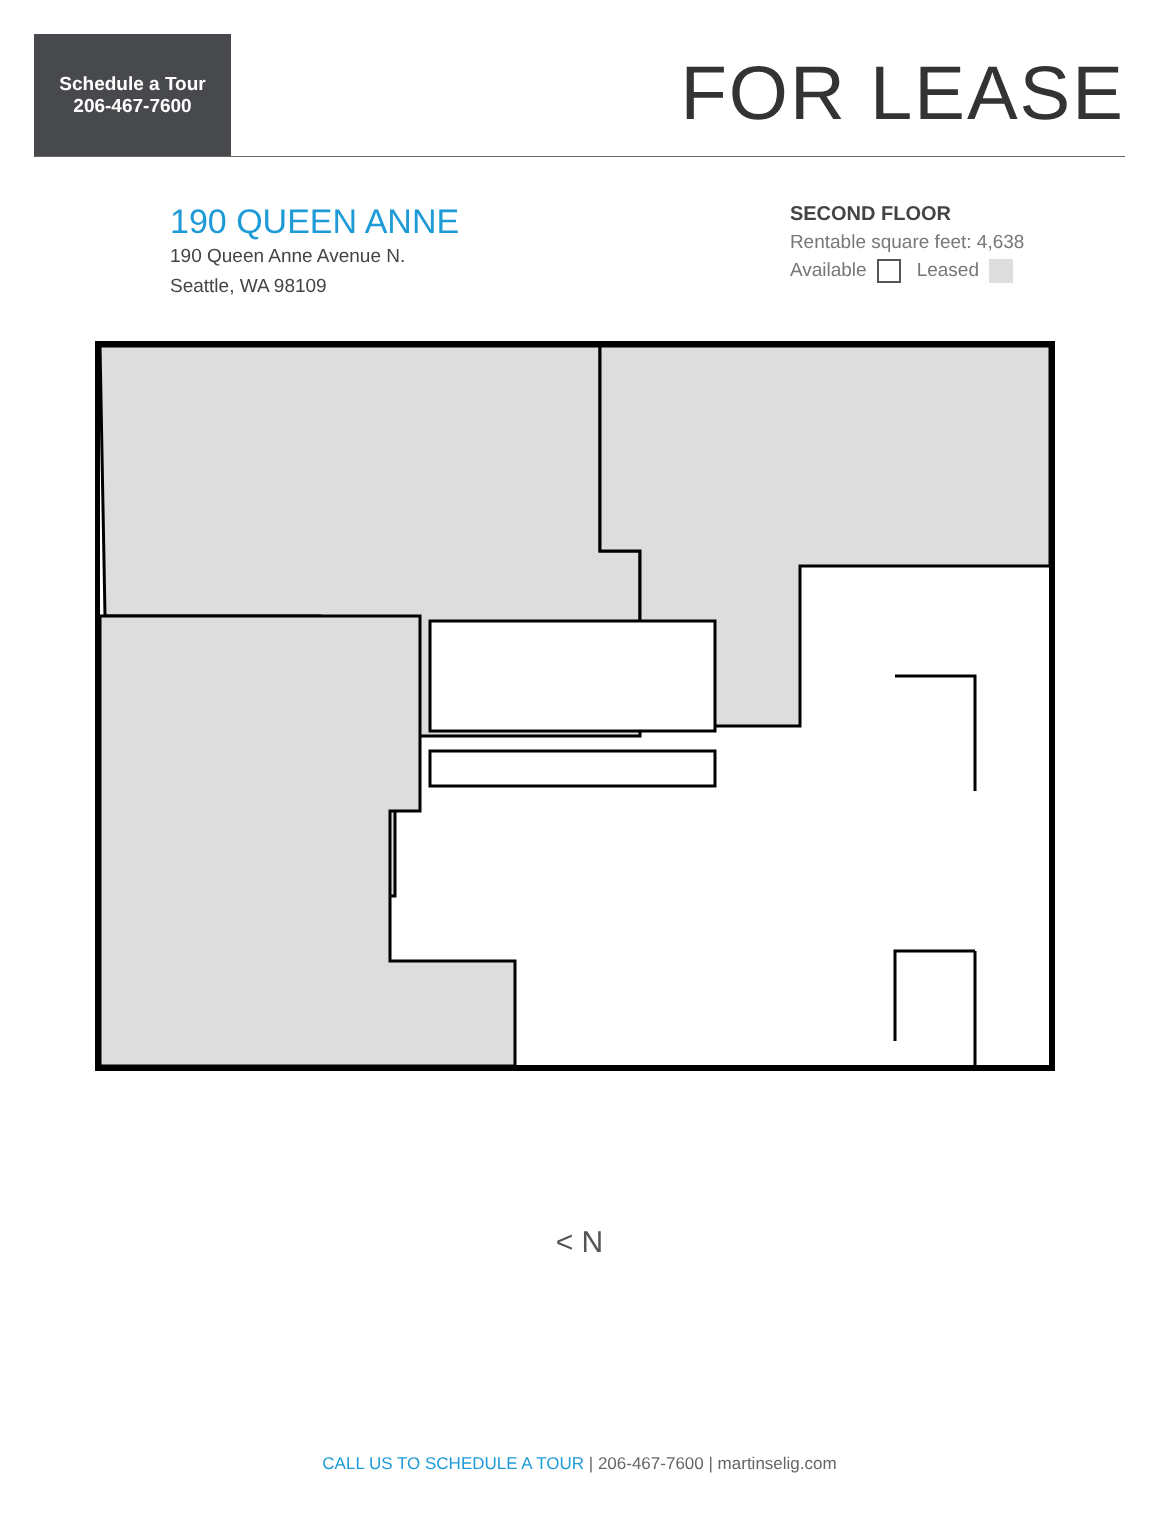Schedule a Tour
206-467-7600
FOR LEASE
190 QUEEN ANNE
190 Queen Anne Avenue N.
Seattle, WA 98109
SECOND FLOOR
Rentable square feet: 4,638
Available Leased
< N
CALL US TO SCHEDULE A TOUR | 206-467-7600 | martinselig.com